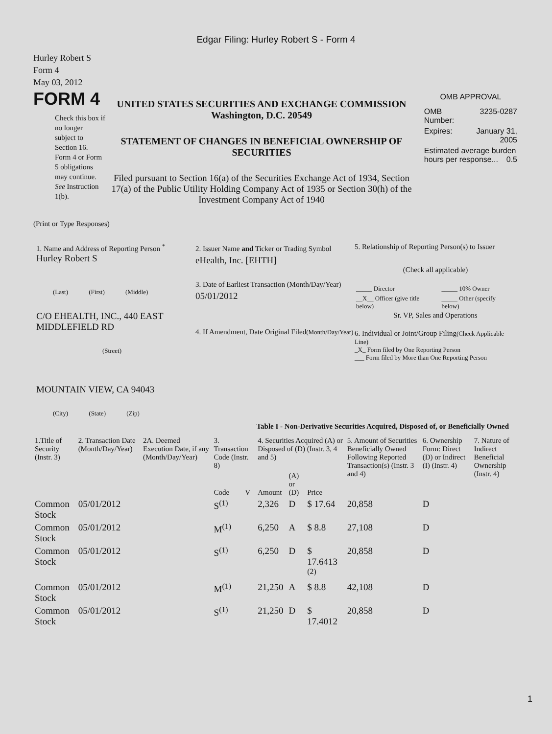Edgar Filing: Hurley Robert S - Form 4
Hurley Robert S
Form 4
May 03, 2012
FORM 4
Check this box if no longer subject to Section 16. Form 4 or Form 5 obligations may continue. See Instruction 1(b).
UNITED STATES SECURITIES AND EXCHANGE COMMISSION
Washington, D.C. 20549
STATEMENT OF CHANGES IN BENEFICIAL OWNERSHIP OF SECURITIES
Filed pursuant to Section 16(a) of the Securities Exchange Act of 1934, Section 17(a) of the Public Utility Holding Company Act of 1935 or Section 30(h) of the Investment Company Act of 1940
OMB APPROVAL
| OMB Number: | 3235-0287 |
| Expires: | January 31, 2005 |
| Estimated average burden hours per response... 0.5 | |
(Print or Type Responses)
1. Name and Address of Reporting Person <sup>*</sup>
Hurley Robert S
(Last) (First) (Middle)
C/O EHEALTH, INC., 440 EAST MIDDLEFIELD RD
(Street)
MOUNTAIN VIEW, CA 94043
(City) (State) (Zip)
2. Issuer Name and Ticker or Trading Symbol
eHealth, Inc. [EHTH]
3. Date of Earliest Transaction (Month/Day/Year)
05/01/2012
4. If Amendment, Date Original Filed(Month/Day/Year)
5. Relationship of Reporting Person(s) to Issuer
(Check all applicable)
| _____ Director | _____ 10% Owner |
| __X__ Officer (give title below) | _____ Other (specify below) |
Sr. VP, Sales and Operations
6. Individual or Joint/Group Filing(Check Applicable Line)
_X_ Form filed by One Reporting Person
___ Form filed by More than One Reporting Person
Table I - Non-Derivative Securities Acquired, Disposed of, or Beneficially Owned
| 1.Title of Security (Instr. 3) | 2. Transaction Date (Month/Day/Year) | 2A. Deemed Execution Date, if any (Month/Day/Year) | 3. Transaction Code (Instr. 8) | | 4. Securities Acquired (A) or Disposed of (D) (Instr. 3, 4 and 5) | | | 5. Amount of Securities Beneficially Owned Following Reported Transaction(s) (Instr. 3 and 4) | 6. Ownership Form: Direct (D) or Indirect (I) (Instr. 4) | 7. Nature of Indirect Beneficial Ownership (Instr. 4) |
| --- | --- | --- | --- | --- | --- | --- | --- | --- | --- | --- |
| | | | Code | V | Amount | (A) or (D) | Price | | | |
| Common Stock | 05/01/2012 | | S<sup>(1)</sup> | | 2,326 | D | $ 17.64 | 20,858 | D | |
| Common Stock | 05/01/2012 | | M<sup>(1)</sup> | | 6,250 | A | $ 8.8 | 27,108 | D | |
| Common Stock | 05/01/2012 | | S<sup>(1)</sup> | | 6,250 | D | $ 17.6413 <sup>(2)</sup> | 20,858 | D | |
| Common Stock | 05/01/2012 | | M<sup>(1)</sup> | | 21,250 | A | $ 8.8 | 42,108 | D | |
| Common Stock | 05/01/2012 | | S<sup>(1)</sup> | | 21,250 | D | $ 17.4012 | 20,858 | D | |
1